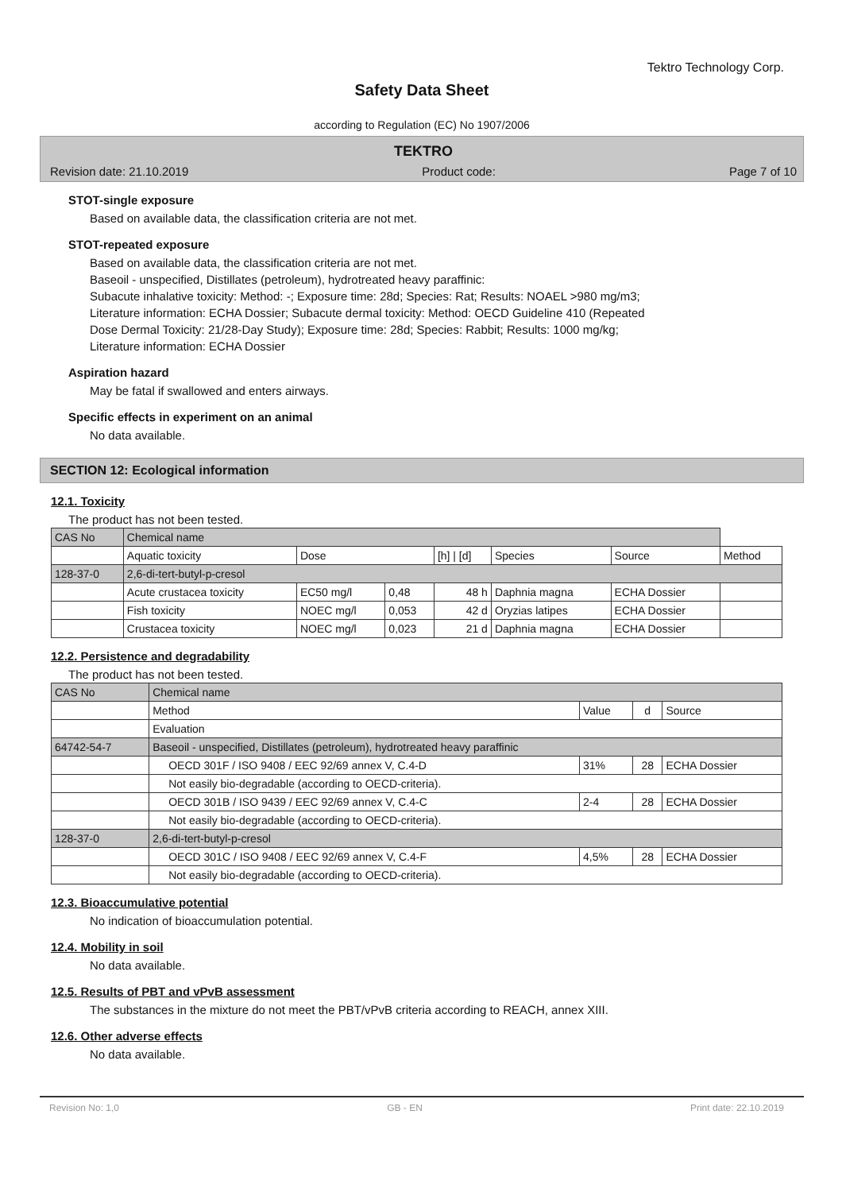Tektro Technology Corp.
Safety Data Sheet
according to Regulation (EC) No 1907/2006
TEKTRO
Revision date: 21.10.2019 Product code: Page 7 of 10
STOT-single exposure
Based on available data, the classification criteria are not met.
STOT-repeated exposure
Based on available data, the classification criteria are not met.
Baseoil - unspecified, Distillates (petroleum), hydrotreated heavy paraffinic:
Subacute inhalative toxicity: Method: -; Exposure time: 28d; Species: Rat; Results: NOAEL >980 mg/m3;
Literature information: ECHA Dossier; Subacute dermal toxicity: Method: OECD Guideline 410 (Repeated
Dose Dermal Toxicity: 21/28-Day Study); Exposure time: 28d; Species: Rabbit; Results: 1000 mg/kg;
Literature information: ECHA Dossier
Aspiration hazard
May be fatal if swallowed and enters airways.
Specific effects in experiment on an animal
No data available.
SECTION 12: Ecological information
12.1. Toxicity
The product has not been tested.
| CAS No | Chemical name | | | | | | |
| --- | --- | --- | --- | --- | --- | --- | --- |
| | Aquatic toxicity | Dose | | [h] / [d] | Species | Source | Method |
| 128-37-0 | 2,6-di-tert-butyl-p-cresol | | | | | | |
| | Acute crustacea toxicity | EC50 mg/l | 0,48 | 48 h | Daphnia magna | ECHA Dossier | |
| | Fish toxicity | NOEC mg/l | 0,053 | 42 d | Oryzias latipes | ECHA Dossier | |
| | Crustacea toxicity | NOEC mg/l | 0,023 | 21 d | Daphnia magna | ECHA Dossier | |
12.2. Persistence and degradability
The product has not been tested.
| CAS No | Chemical name | | | |
| --- | --- | --- | --- | --- |
| | Method | Value | d | Source |
| | Evaluation | | | |
| 64742-54-7 | Baseoil - unspecified, Distillates (petroleum), hydrotreated heavy paraffinic | | | |
| | OECD 301F / ISO 9408 / EEC 92/69 annex V, C.4-D | 31% | 28 | ECHA Dossier |
| | Not easily bio-degradable (according to OECD-criteria). | | | |
| | OECD 301B / ISO 9439 / EEC 92/69 annex V, C.4-C | 2-4 | 28 | ECHA Dossier |
| | Not easily bio-degradable (according to OECD-criteria). | | | |
| 128-37-0 | 2,6-di-tert-butyl-p-cresol | | | |
| | OECD 301C / ISO 9408 / EEC 92/69 annex V, C.4-F | 4,5% | 28 | ECHA Dossier |
| | Not easily bio-degradable (according to OECD-criteria). | | | |
12.3. Bioaccumulative potential
No indication of bioaccumulation potential.
12.4. Mobility in soil
No data available.
12.5. Results of PBT and vPvB assessment
The substances in the mixture do not meet the PBT/vPvB criteria according to REACH, annex XIII.
12.6. Other adverse effects
No data available.
Revision No: 1,0 GB - EN Print date: 22.10.2019